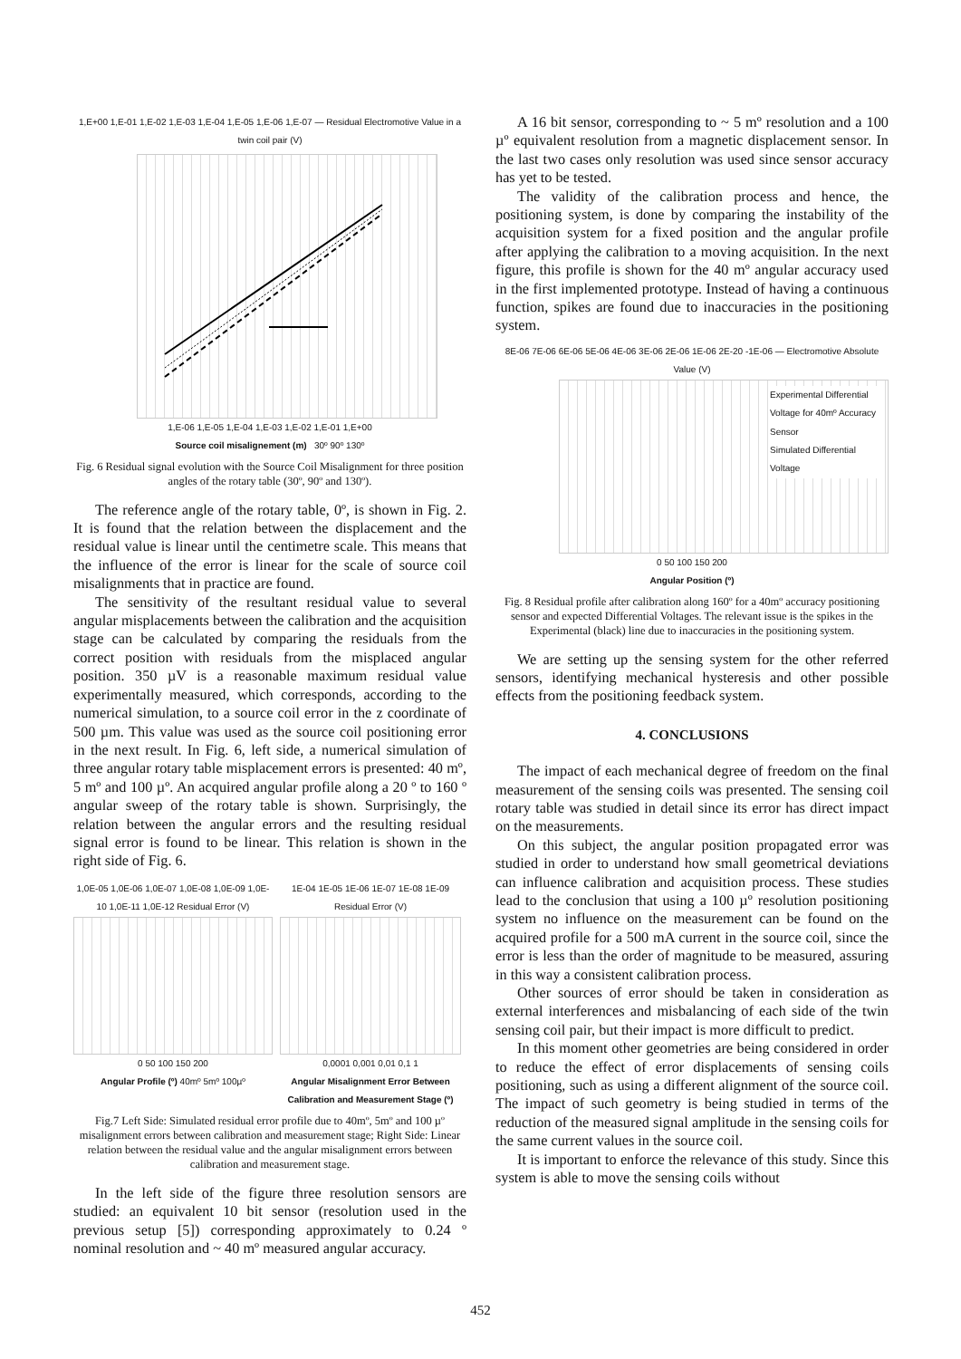1,E+00 1,E-01 1,E-02 1,E-03 1,E-04 1,E-05 1,E-06 1,E-07 — Residual Electromotive Value in a twin coil pair (V)
1,E-06 1,E-05 1,E-04 1,E-03 1,E-02 1,E-01 1,E+00
Source coil misalignement (m) 30º 90º 130º
Fig. 6 Residual signal evolution with the Source Coil Misalignment for three position angles of the rotary table (30º, 90º and 130º).
The reference angle of the rotary table, 0º, is shown in Fig. 2. It is found that the relation between the displacement and the residual value is linear until the centimetre scale. This means that the influence of the error is linear for the scale of source coil misalignments that in practice are found.
The sensitivity of the resultant residual value to several angular misplacements between the calibration and the acquisition stage can be calculated by comparing the residuals from the correct position with residuals from the misplaced angular position. 350 µV is a reasonable maximum residual value experimentally measured, which corresponds, according to the numerical simulation, to a source coil error in the z coordinate of 500 µm. This value was used as the source coil positioning error in the next result. In Fig. 6, left side, a numerical simulation of three angular rotary table misplacement errors is presented: 40 mº, 5 mº and 100 µº. An acquired angular profile along a 20 º to 160 º angular sweep of the rotary table is shown. Surprisingly, the relation between the angular errors and the resulting residual signal error is found to be linear. This relation is shown in the right side of Fig. 6.
1,0E-05 1,0E-06 1,0E-07 1,0E-08 1,0E-09 1,0E-10 1,0E-11 1,0E-12 Residual Error (V)
0 50 100 150 200
Angular Profile (º) 40mº 5mº 100µº
1E-04 1E-05 1E-06 1E-07 1E-08 1E-09 Residual Error (V)
0,0001 0,001 0,01 0,1 1
Angular Misalignment Error Between Calibration and Measurement Stage (º)
Fig.7 Left Side: Simulated residual error profile due to 40mº, 5mº and 100 µº misalignment errors between calibration and measurement stage; Right Side: Linear relation between the residual value and the angular misalignment errors between calibration and measurement stage.
In the left side of the figure three resolution sensors are studied: an equivalent 10 bit sensor (resolution used in the previous setup [5]) corresponding approximately to 0.24 º nominal resolution and ~ 40 mº measured angular accuracy.
A 16 bit sensor, corresponding to ~ 5 mº resolution and a 100 µº equivalent resolution from a magnetic displacement sensor. In the last two cases only resolution was used since sensor accuracy has yet to be tested.
The validity of the calibration process and hence, the positioning system, is done by comparing the instability of the acquisition system for a fixed position and the angular profile after applying the calibration to a moving acquisition. In the next figure, this profile is shown for the 40 mº angular accuracy used in the first implemented prototype. Instead of having a continuous function, spikes are found due to inaccuracies in the positioning system.
8E-06 7E-06 6E-06 5E-06 4E-06 3E-06 2E-06 1E-06 2E-20 -1E-06 — Electromotive Absolute Value (V)
Experimental Differential Voltage for 40mº Accuracy Sensor
Simulated Differential Voltage
0 50 100 150 200
Angular Position (º)
Fig. 8 Residual profile after calibration along 160º for a 40mº accuracy positioning sensor and expected Differential Voltages. The relevant issue is the spikes in the Experimental (black) line due to inaccuracies in the positioning system.
We are setting up the sensing system for the other referred sensors, identifying mechanical hysteresis and other possible effects from the positioning feedback system.
4. CONCLUSIONS
The impact of each mechanical degree of freedom on the final measurement of the sensing coils was presented. The sensing coil rotary table was studied in detail since its error has direct impact on the measurements.
On this subject, the angular position propagated error was studied in order to understand how small geometrical deviations can influence calibration and acquisition process. These studies lead to the conclusion that using a 100 µº resolution positioning system no influence on the measurement can be found on the acquired profile for a 500 mA current in the source coil, since the error is less than the order of magnitude to be measured, assuring in this way a consistent calibration process.
Other sources of error should be taken in consideration as external interferences and misbalancing of each side of the twin sensing coil pair, but their impact is more difficult to predict.
In this moment other geometries are being considered in order to reduce the effect of error displacements of sensing coils positioning, such as using a different alignment of the source coil. The impact of such geometry is being studied in terms of the reduction of the measured signal amplitude in the sensing coils for the same current values in the source coil.
It is important to enforce the relevance of this study. Since this system is able to move the sensing coils without
452